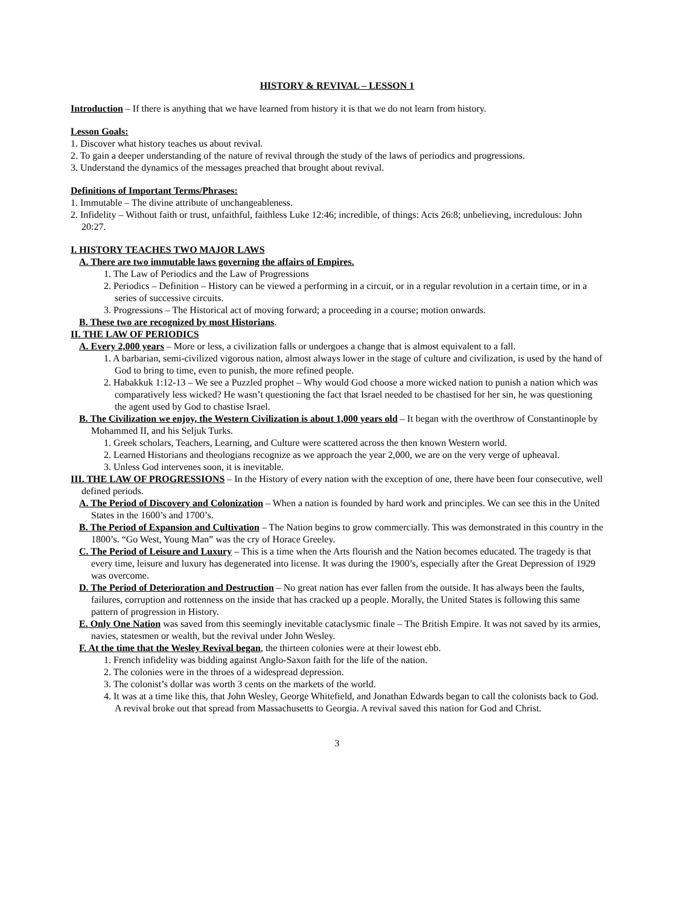HISTORY & REVIVAL – LESSON 1
Introduction – If there is anything that we have learned from history it is that we do not learn from history.
Lesson Goals:
1. Discover what history teaches us about revival.
2. To gain a deeper understanding of the nature of revival through the study of the laws of periodics and progressions.
3. Understand the dynamics of the messages preached that brought about revival.
Definitions of Important Terms/Phrases:
1. Immutable – The divine attribute of unchangeableness.
2. Infidelity – Without faith or trust, unfaithful, faithless Luke 12:46; incredible, of things: Acts 26:8; unbelieving, incredulous: John 20:27.
I. HISTORY TEACHES TWO MAJOR LAWS
A. There are two immutable laws governing the affairs of Empires.
1. The Law of Periodics and the Law of Progressions
2. Periodics – Definition – History can be viewed a performing in a circuit, or in a regular revolution in a certain time, or in a series of successive circuits.
3. Progressions – The Historical act of moving forward; a proceeding in a course; motion onwards.
B. These two are recognized by most Historians.
II. THE LAW OF PERIODICS
A. Every 2,000 years – More or less, a civilization falls or undergoes a change that is almost equivalent to a fall.
1. A barbarian, semi-civilized vigorous nation, almost always lower in the stage of culture and civilization, is used by the hand of God to bring to time, even to punish, the more refined people.
2. Habakkuk 1:12-13 – We see a Puzzled prophet – Why would God choose a more wicked nation to punish a nation which was comparatively less wicked? He wasn’t questioning the fact that Israel needed to be chastised for her sin, he was questioning the agent used by God to chastise Israel.
B. The Civilization we enjoy, the Western Civilization is about 1,000 years old – It began with the overthrow of Constantinople by Mohammed II, and his Seljuk Turks.
1. Greek scholars, Teachers, Learning, and Culture were scattered across the then known Western world.
2. Learned Historians and theologians recognize as we approach the year 2,000, we are on the very verge of upheaval.
3. Unless God intervenes soon, it is inevitable.
III. THE LAW OF PROGRESSIONS – In the History of every nation with the exception of one, there have been four consecutive, well defined periods.
A. The Period of Discovery and Colonization – When a nation is founded by hard work and principles. We can see this in the United States in the 1600’s and 1700’s.
B. The Period of Expansion and Cultivation – The Nation begins to grow commercially. This was demonstrated in this country in the 1800’s. “Go West, Young Man” was the cry of Horace Greeley.
C. The Period of Leisure and Luxury – This is a time when the Arts flourish and the Nation becomes educated. The tragedy is that every time, leisure and luxury has degenerated into license. It was during the 1900’s, especially after the Great Depression of 1929 was overcome.
D. The Period of Deterioration and Destruction – No great nation has ever fallen from the outside. It has always been the faults, failures, corruption and rottenness on the inside that has cracked up a people. Morally, the United States is following this same pattern of progression in History.
E. Only One Nation was saved from this seemingly inevitable cataclysmic finale – The British Empire. It was not saved by its armies, navies, statesmen or wealth, but the revival under John Wesley.
F. At the time that the Wesley Revival began, the thirteen colonies were at their lowest ebb.
1. French infidelity was bidding against Anglo-Saxon faith for the life of the nation.
2. The colonies were in the throes of a widespread depression.
3. The colonist’s dollar was worth 3 cents on the markets of the world.
4. It was at a time like this, that John Wesley, George Whitefield, and Jonathan Edwards began to call the colonists back to God. A revival broke out that spread from Massachusetts to Georgia. A revival saved this nation for God and Christ.
3